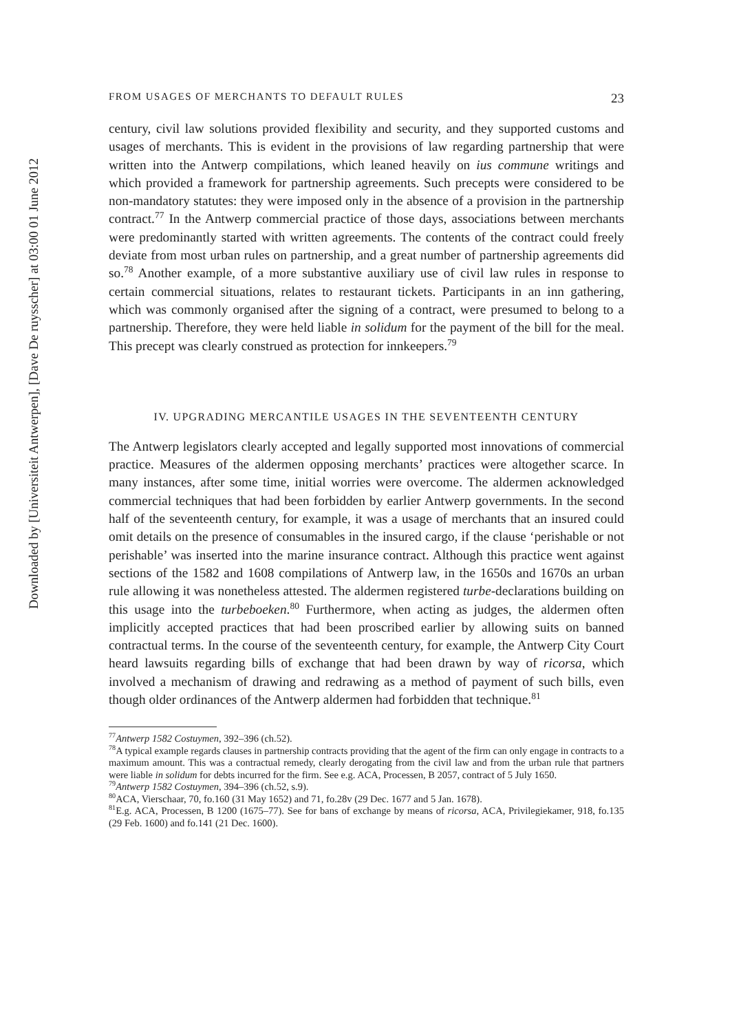Downloaded by [Universiteit Antwerpen], [Dave De ruysscher] at 03:00 01 June 2012
FROM USAGES OF MERCHANTS TO DEFAULT RULES 23
century, civil law solutions provided flexibility and security, and they supported customs and usages of merchants. This is evident in the provisions of law regarding partnership that were written into the Antwerp compilations, which leaned heavily on ius commune writings and which provided a framework for partnership agreements. Such precepts were considered to be non-mandatory statutes: they were imposed only in the absence of a provision in the partnership contract.<sup>77</sup> In the Antwerp commercial practice of those days, associations between merchants were predominantly started with written agreements. The contents of the contract could freely deviate from most urban rules on partnership, and a great number of partnership agreements did so.<sup>78</sup> Another example, of a more substantive auxiliary use of civil law rules in response to certain commercial situations, relates to restaurant tickets. Participants in an inn gathering, which was commonly organised after the signing of a contract, were presumed to belong to a partnership. Therefore, they were held liable in solidum for the payment of the bill for the meal. This precept was clearly construed as protection for innkeepers.<sup>79</sup>
IV. UPGRADING MERCANTILE USAGES IN THE SEVENTEENTH CENTURY
The Antwerp legislators clearly accepted and legally supported most innovations of commercial practice. Measures of the aldermen opposing merchants’ practices were altogether scarce. In many instances, after some time, initial worries were overcome. The aldermen acknowledged commercial techniques that had been forbidden by earlier Antwerp governments. In the second half of the seventeenth century, for example, it was a usage of merchants that an insured could omit details on the presence of consumables in the insured cargo, if the clause ‘perishable or not perishable’ was inserted into the marine insurance contract. Although this practice went against sections of the 1582 and 1608 compilations of Antwerp law, in the 1650s and 1670s an urban rule allowing it was nonetheless attested. The aldermen registered turbe-declarations building on this usage into the turbeboeken.<sup>80</sup> Furthermore, when acting as judges, the aldermen often implicitly accepted practices that had been proscribed earlier by allowing suits on banned contractual terms. In the course of the seventeenth century, for example, the Antwerp City Court heard lawsuits regarding bills of exchange that had been drawn by way of ricorsa, which involved a mechanism of drawing and redrawing as a method of payment of such bills, even though older ordinances of the Antwerp aldermen had forbidden that technique.<sup>81</sup>
<sup>77</sup> Antwerp 1582 Costuymen, 392–396 (ch.52).
<sup>78</sup> A typical example regards clauses in partnership contracts providing that the agent of the firm can only engage in contracts to a maximum amount. This was a contractual remedy, clearly derogating from the civil law and from the urban rule that partners were liable in solidum for debts incurred for the firm. See e.g. ACA, Processen, B 2057, contract of 5 July 1650.
<sup>79</sup> Antwerp 1582 Costuymen, 394–396 (ch.52, s.9).
<sup>80</sup> ACA, Vierschaar, 70, fo.160 (31 May 1652) and 71, fo.28v (29 Dec. 1677 and 5 Jan. 1678).
<sup>81</sup> E.g. ACA, Processen, B 1200 (1675–77). See for bans of exchange by means of ricorsa, ACA, Privilegiekamer, 918, fo.135 (29 Feb. 1600) and fo.141 (21 Dec. 1600).